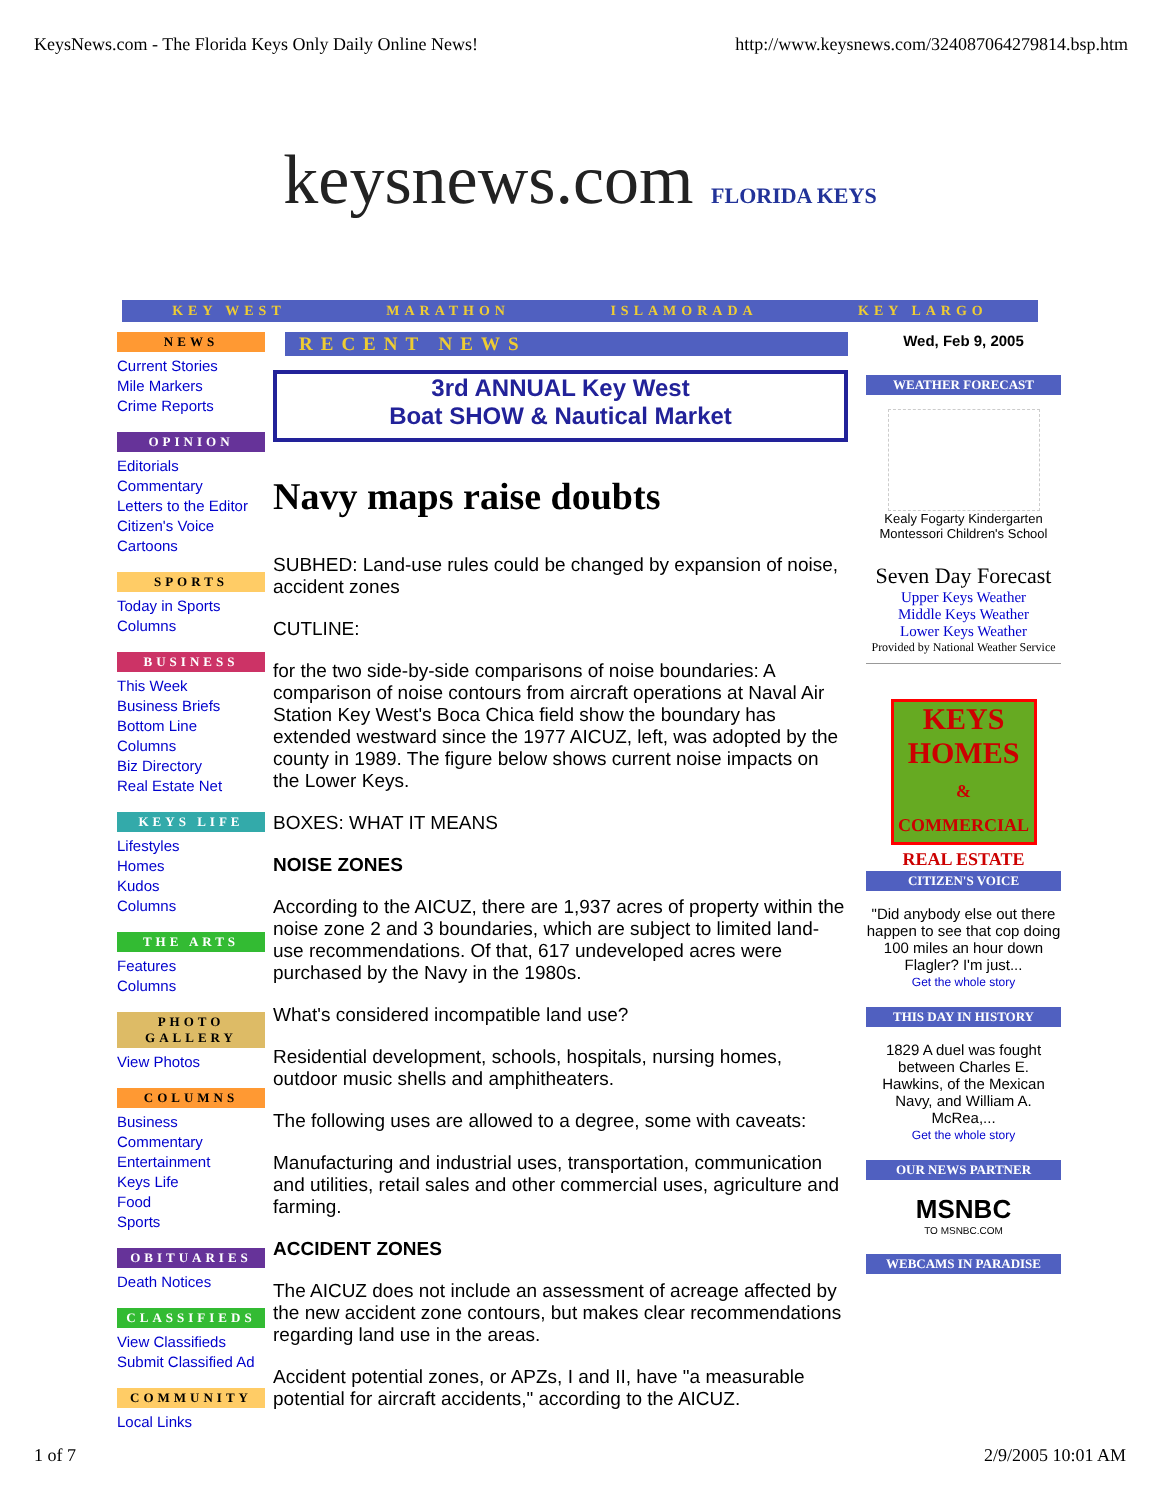KeysNews.com - The Florida Keys Only Daily Online News! http://www.keysnews.com/324087064279814.bsp.htm
keysnews.com FLORIDA KEYS
KEY WEST MARATHON ISLAMORADA KEY LARGO
NEWS
Current Stories
Mile Markers
Crime Reports
OPINION
Editorials
Commentary
Letters to the Editor
Citizen's Voice
Cartoons
SPORTS
Today in Sports
Columns
BUSINESS
This Week
Business Briefs
Bottom Line
Columns
Biz Directory
Real Estate Net
KEYS LIFE
Lifestyles
Homes
Kudos
Columns
THE ARTS
Features
Columns
PHOTO GALLERY
View Photos
COLUMNS
Business
Commentary
Entertainment
Keys Life
Food
Sports
OBITUARIES
Death Notices
CLASSIFIEDS
View Classifieds
Submit Classified Ad
COMMUNITY
Local Links
RECENT NEWS
3rd ANNUAL Key West
Boat SHOW & Nautical Market
Navy maps raise doubts
SUBHED: Land-use rules could be changed by expansion of noise, accident zones
CUTLINE:
for the two side-by-side comparisons of noise boundaries: A comparison of noise contours from aircraft operations at Naval Air Station Key West's Boca Chica field show the boundary has extended westward since the 1977 AICUZ, left, was adopted by the county in 1989. The figure below shows current noise impacts on the Lower Keys.
BOXES: WHAT IT MEANS
NOISE ZONES
According to the AICUZ, there are 1,937 acres of property within the noise zone 2 and 3 boundaries, which are subject to limited land-use recommendations. Of that, 617 undeveloped acres were purchased by the Navy in the 1980s.
What's considered incompatible land use?
Residential development, schools, hospitals, nursing homes, outdoor music shells and amphitheaters.
The following uses are allowed to a degree, some with caveats:
Manufacturing and industrial uses, transportation, communication and utilities, retail sales and other commercial uses, agriculture and farming.
ACCIDENT ZONES
The AICUZ does not include an assessment of acreage affected by the new accident zone contours, but makes clear recommendations regarding land use in the areas.
Accident potential zones, or APZs, I and II, have "a measurable potential for aircraft accidents," according to the AICUZ.
Wed, Feb 9, 2005
WEATHER FORECAST
Kealy Fogarty Kindergarten Montessori Children's School
Seven Day Forecast
Upper Keys Weather
Middle Keys Weather
Lower Keys Weather
Provided by National Weather Service
KEYS HOMES
& COMMERCIAL REAL ESTATE
CITIZEN'S VOICE
"Did anybody else out there happen to see that cop doing 100 miles an hour down Flagler? I'm just...
Get the whole story
THIS DAY IN HISTORY
1829 A duel was fought between Charles E. Hawkins, of the Mexican Navy, and William A. McRea,...
Get the whole story
OUR NEWS PARTNER
MSNBC
TO MSNBC.COM
WEBCAMS IN PARADISE
1 of 7 2/9/2005 10:01 AM